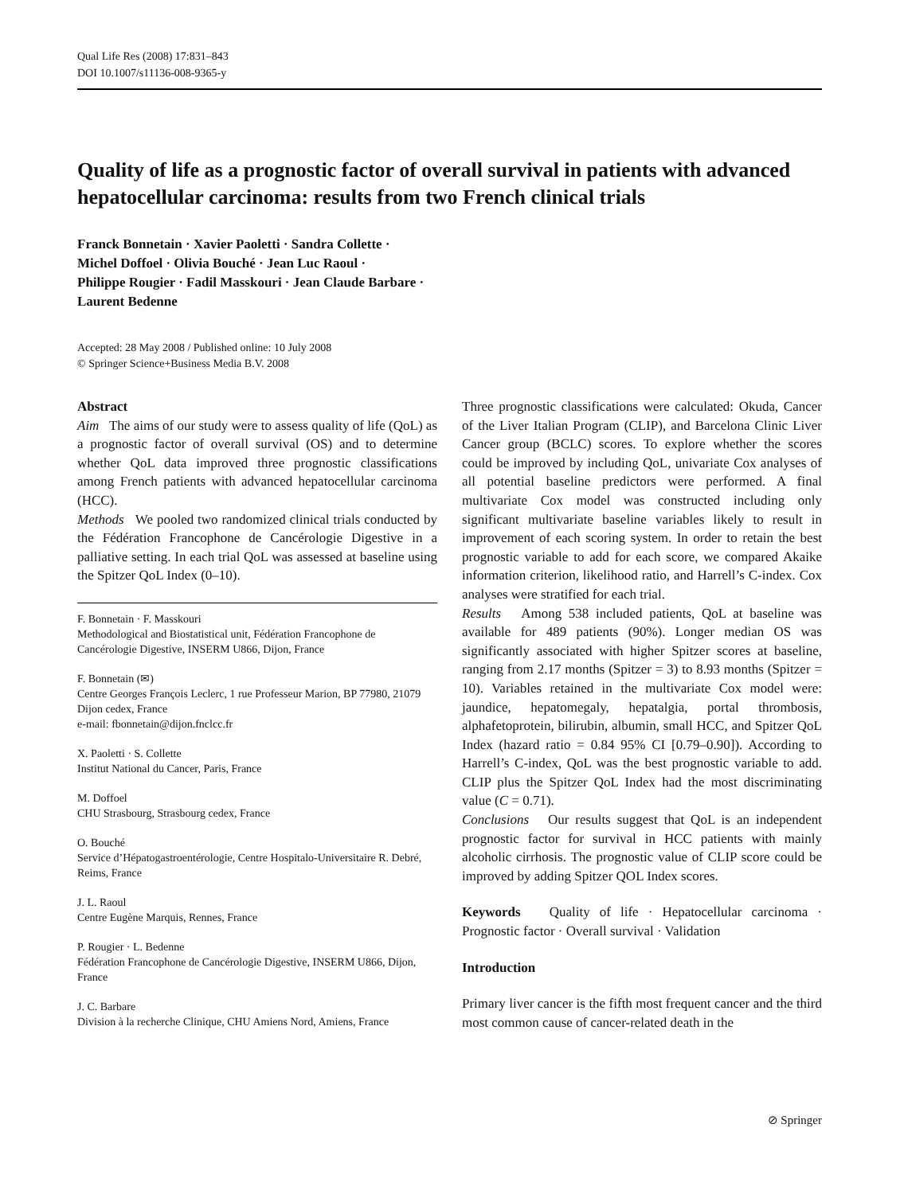Qual Life Res (2008) 17:831–843
DOI 10.1007/s11136-008-9365-y
Quality of life as a prognostic factor of overall survival in patients with advanced hepatocellular carcinoma: results from two French clinical trials
Franck Bonnetain · Xavier Paoletti · Sandra Collette ·
Michel Doffoel · Olivia Bouché · Jean Luc Raoul ·
Philippe Rougier · Fadil Masskouri · Jean Claude Barbare ·
Laurent Bedenne
Accepted: 28 May 2008 / Published online: 10 July 2008
© Springer Science+Business Media B.V. 2008
Abstract
Aim The aims of our study were to assess quality of life (QoL) as a prognostic factor of overall survival (OS) and to determine whether QoL data improved three prognostic classifications among French patients with advanced hepatocellular carcinoma (HCC).
Methods We pooled two randomized clinical trials conducted by the Fédération Francophone de Cancérologie Digestive in a palliative setting. In each trial QoL was assessed at baseline using the Spitzer QoL Index (0–10).
F. Bonnetain · F. Masskouri
Methodological and Biostatistical unit, Fédération Francophone de Cancérologie Digestive, INSERM U866, Dijon, France
F. Bonnetain (✉)
Centre Georges François Leclerc, 1 rue Professeur Marion, BP 77980, 21079 Dijon cedex, France
e-mail: fbonnetain@dijon.fnclcc.fr
X. Paoletti · S. Collette
Institut National du Cancer, Paris, France
M. Doffoel
CHU Strasbourg, Strasbourg cedex, France
O. Bouché
Service d’Hépatogastroentérologie, Centre Hospitalo-Universitaire R. Debré, Reims, France
J. L. Raoul
Centre Eugène Marquis, Rennes, France
P. Rougier · L. Bedenne
Fédération Francophone de Cancérologie Digestive, INSERM U866, Dijon, France
J. C. Barbare
Division à la recherche Clinique, CHU Amiens Nord, Amiens, France
Three prognostic classifications were calculated: Okuda, Cancer of the Liver Italian Program (CLIP), and Barcelona Clinic Liver Cancer group (BCLC) scores. To explore whether the scores could be improved by including QoL, univariate Cox analyses of all potential baseline predictors were performed. A final multivariate Cox model was constructed including only significant multivariate baseline variables likely to result in improvement of each scoring system. In order to retain the best prognostic variable to add for each score, we compared Akaike information criterion, likelihood ratio, and Harrell’s C-index. Cox analyses were stratified for each trial.
Results Among 538 included patients, QoL at baseline was available for 489 patients (90%). Longer median OS was significantly associated with higher Spitzer scores at baseline, ranging from 2.17 months (Spitzer = 3) to 8.93 months (Spitzer = 10). Variables retained in the multivariate Cox model were: jaundice, hepatomegaly, hepatalgia, portal thrombosis, alphafetoprotein, bilirubin, albumin, small HCC, and Spitzer QoL Index (hazard ratio = 0.84 95% CI [0.79–0.90]). According to Harrell’s C-index, QoL was the best prognostic variable to add. CLIP plus the Spitzer QoL Index had the most discriminating value (C = 0.71).
Conclusions Our results suggest that QoL is an independent prognostic factor for survival in HCC patients with mainly alcoholic cirrhosis. The prognostic value of CLIP score could be improved by adding Spitzer QOL Index scores.
Keywords Quality of life · Hepatocellular carcinoma · Prognostic factor · Overall survival · Validation
Introduction
Primary liver cancer is the fifth most frequent cancer and the third most common cause of cancer-related death in the
⊘ Springer